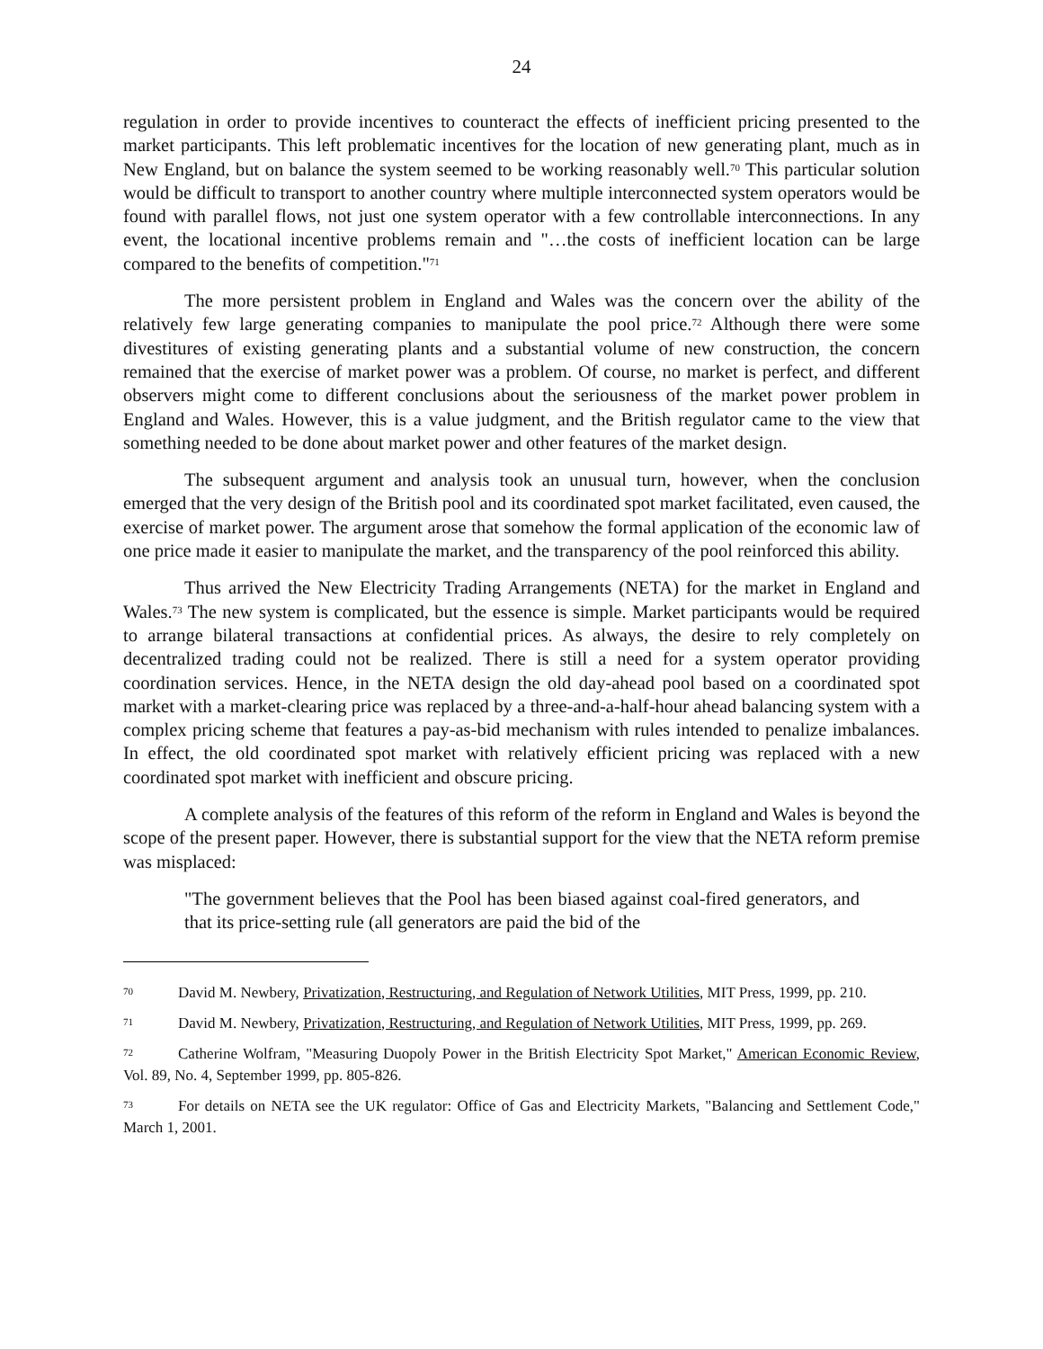24
regulation in order to provide incentives to counteract the effects of inefficient pricing presented to the market participants. This left problematic incentives for the location of new generating plant, much as in New England, but on balance the system seemed to be working reasonably well.<sup>70</sup> This particular solution would be difficult to transport to another country where multiple interconnected system operators would be found with parallel flows, not just one system operator with a few controllable interconnections. In any event, the locational incentive problems remain and "…the costs of inefficient location can be large compared to the benefits of competition."<sup>71</sup>
The more persistent problem in England and Wales was the concern over the ability of the relatively few large generating companies to manipulate the pool price.<sup>72</sup> Although there were some divestitures of existing generating plants and a substantial volume of new construction, the concern remained that the exercise of market power was a problem. Of course, no market is perfect, and different observers might come to different conclusions about the seriousness of the market power problem in England and Wales. However, this is a value judgment, and the British regulator came to the view that something needed to be done about market power and other features of the market design.
The subsequent argument and analysis took an unusual turn, however, when the conclusion emerged that the very design of the British pool and its coordinated spot market facilitated, even caused, the exercise of market power. The argument arose that somehow the formal application of the economic law of one price made it easier to manipulate the market, and the transparency of the pool reinforced this ability.
Thus arrived the New Electricity Trading Arrangements (NETA) for the market in England and Wales.<sup>73</sup> The new system is complicated, but the essence is simple. Market participants would be required to arrange bilateral transactions at confidential prices. As always, the desire to rely completely on decentralized trading could not be realized. There is still a need for a system operator providing coordination services. Hence, in the NETA design the old day-ahead pool based on a coordinated spot market with a market-clearing price was replaced by a three-and-a-half-hour ahead balancing system with a complex pricing scheme that features a pay-as-bid mechanism with rules intended to penalize imbalances. In effect, the old coordinated spot market with relatively efficient pricing was replaced with a new coordinated spot market with inefficient and obscure pricing.
A complete analysis of the features of this reform of the reform in England and Wales is beyond the scope of the present paper. However, there is substantial support for the view that the NETA reform premise was misplaced:
"The government believes that the Pool has been biased against coal-fired generators, and that its price-setting rule (all generators are paid the bid of the
<sup>70</sup> David M. Newbery, Privatization, Restructuring, and Regulation of Network Utilities, MIT Press, 1999, pp. 210.
<sup>71</sup> David M. Newbery, Privatization, Restructuring, and Regulation of Network Utilities, MIT Press, 1999, pp. 269.
<sup>72</sup> Catherine Wolfram, "Measuring Duopoly Power in the British Electricity Spot Market," American Economic Review, Vol. 89, No. 4, September 1999, pp. 805-826.
<sup>73</sup> For details on NETA see the UK regulator: Office of Gas and Electricity Markets, "Balancing and Settlement Code," March 1, 2001.